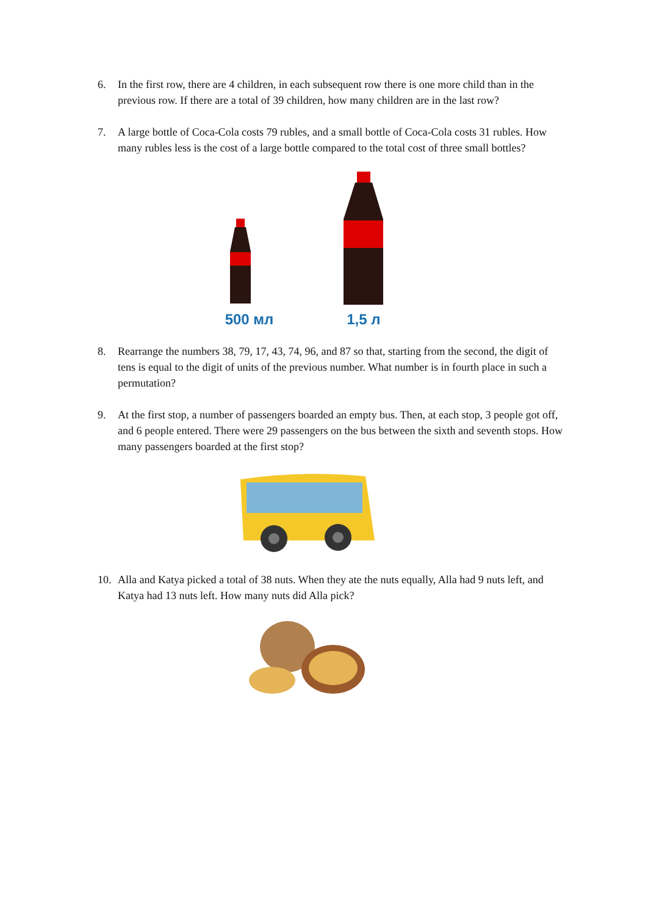6. In the first row, there are 4 children, in each subsequent row there is one more child than in the previous row. If there are a total of 39 children, how many children are in the last row?
7. A large bottle of Coca-Cola costs 79 rubles, and a small bottle of Coca-Cola costs 31 rubles. How many rubles less is the cost of a large bottle compared to the total cost of three small bottles?
500 мл
1,5 л
8. Rearrange the numbers 38, 79, 17, 43, 74, 96, and 87 so that, starting from the second, the digit of tens is equal to the digit of units of the previous number. What number is in fourth place in such a permutation?
9. At the first stop, a number of passengers boarded an empty bus. Then, at each stop, 3 people got off, and 6 people entered. There were 29 passengers on the bus between the sixth and seventh stops. How many passengers boarded at the first stop?
10. Alla and Katya picked a total of 38 nuts. When they ate the nuts equally, Alla had 9 nuts left, and Katya had 13 nuts left. How many nuts did Alla pick?